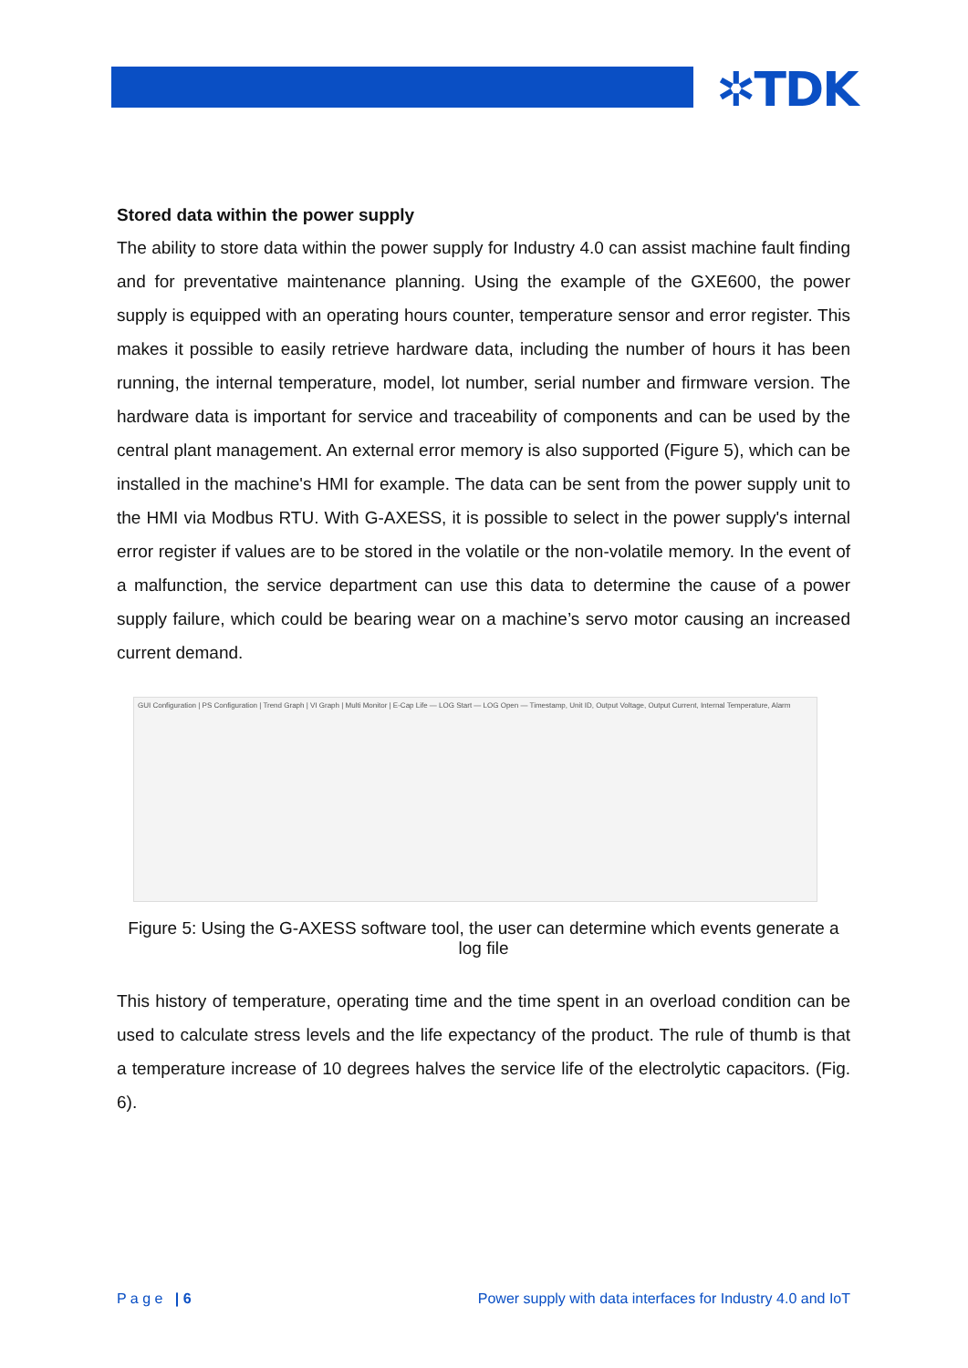✲TDK
Stored data within the power supply
The ability to store data within the power supply for Industry 4.0 can assist machine fault finding and for preventative maintenance planning. Using the example of the GXE600, the power supply is equipped with an operating hours counter, temperature sensor and error register. This makes it possible to easily retrieve hardware data, including the number of hours it has been running, the internal temperature, model, lot number, serial number and firmware version. The hardware data is important for service and traceability of components and can be used by the central plant management. An external error memory is also supported (Figure 5), which can be installed in the machine's HMI for example. The data can be sent from the power supply unit to the HMI via Modbus RTU. With G-AXESS, it is possible to select in the power supply's internal error register if values are to be stored in the volatile or the non-volatile memory. In the event of a malfunction, the service department can use this data to determine the cause of a power supply failure, which could be bearing wear on a machine’s servo motor causing an increased current demand.
GUI Configuration | PS Configuration | Trend Graph | VI Graph | Multi Monitor | E-Cap Life — LOG Start — LOG Open — Timestamp, Unit ID, Output Voltage, Output Current, Internal Temperature, Alarm
Figure 5: Using the G-AXESS software tool, the user can determine which events generate a log file
This history of temperature, operating time and the time spent in an overload condition can be used to calculate stress levels and the life expectancy of the product. The rule of thumb is that a temperature increase of 10 degrees halves the service life of the electrolytic capacitors. (Fig. 6).
P a g e | 6 Power supply with data interfaces for Industry 4.0 and IoT